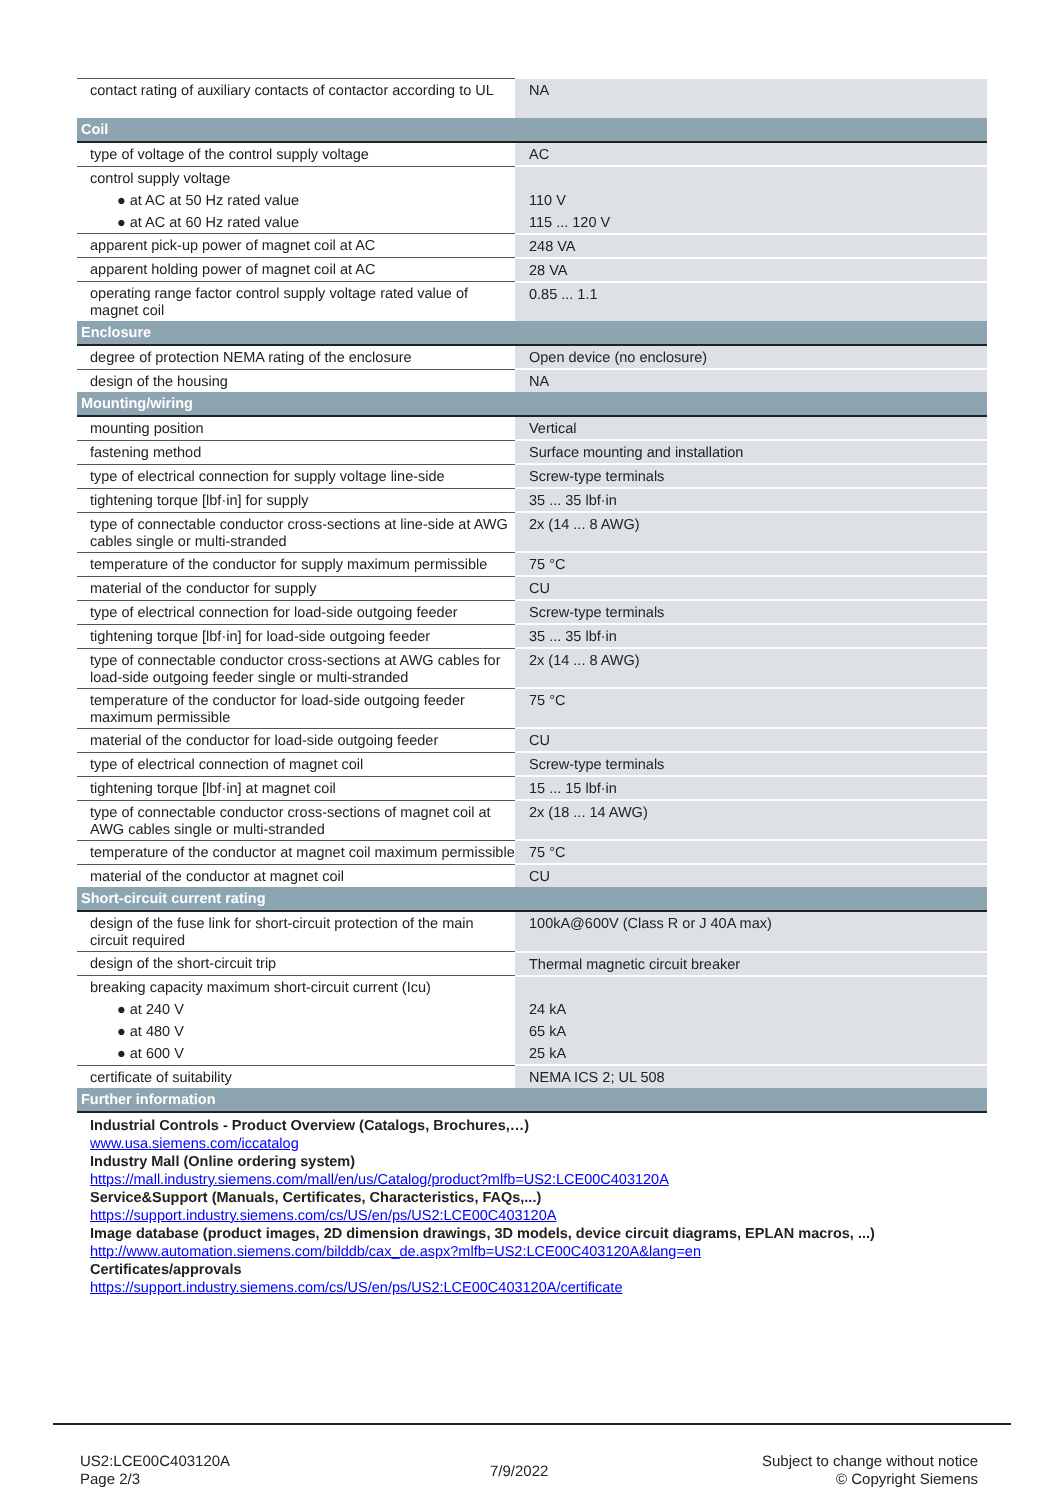| contact rating of auxiliary contacts of contactor according to UL | NA |
| Coil | |
| type of voltage of the control supply voltage | AC |
| control supply voltage | |
| ● at AC at 50 Hz rated value | 110 V |
| ● at AC at 60 Hz rated value | 115 ... 120 V |
| apparent pick-up power of magnet coil at AC | 248 VA |
| apparent holding power of magnet coil at AC | 28 VA |
| operating range factor control supply voltage rated value of magnet coil | 0.85 ... 1.1 |
| Enclosure | |
| degree of protection NEMA rating of the enclosure | Open device (no enclosure) |
| design of the housing | NA |
| Mounting/wiring | |
| mounting position | Vertical |
| fastening method | Surface mounting and installation |
| type of electrical connection for supply voltage line-side | Screw-type terminals |
| tightening torque [lbf·in] for supply | 35 ... 35 lbf·in |
| type of connectable conductor cross-sections at line-side at AWG cables single or multi-stranded | 2x (14 ... 8 AWG) |
| temperature of the conductor for supply maximum permissible | 75 °C |
| material of the conductor for supply | CU |
| type of electrical connection for load-side outgoing feeder | Screw-type terminals |
| tightening torque [lbf·in] for load-side outgoing feeder | 35 ... 35 lbf·in |
| type of connectable conductor cross-sections at AWG cables for load-side outgoing feeder single or multi-stranded | 2x (14 ... 8 AWG) |
| temperature of the conductor for load-side outgoing feeder maximum permissible | 75 °C |
| material of the conductor for load-side outgoing feeder | CU |
| type of electrical connection of magnet coil | Screw-type terminals |
| tightening torque [lbf·in] at magnet coil | 15 ... 15 lbf·in |
| type of connectable conductor cross-sections of magnet coil at AWG cables single or multi-stranded | 2x (18 ... 14 AWG) |
| temperature of the conductor at magnet coil maximum permissible | 75 °C |
| material of the conductor at magnet coil | CU |
| Short-circuit current rating | |
| design of the fuse link for short-circuit protection of the main circuit required | 100kA@600V (Class R or J 40A max) |
| design of the short-circuit trip | Thermal magnetic circuit breaker |
| breaking capacity maximum short-circuit current (Icu) | |
| ● at 240 V | 24 kA |
| ● at 480 V | 65 kA |
| ● at 600 V | 25 kA |
| certificate of suitability | NEMA ICS 2; UL 508 |
| Further information | |
| Industrial Controls - Product Overview (Catalogs, Brochures,…) www.usa.siemens.com/iccatalog Industry Mall (Online ordering system) https://mall.industry.siemens.com/mall/en/us/Catalog/product?mlfb=US2:LCE00C403120A Service&Support (Manuals, Certificates, Characteristics, FAQs,...) https://support.industry.siemens.com/cs/US/en/ps/US2:LCE00C403120A Image database (product images, 2D dimension drawings, 3D models, device circuit diagrams, EPLAN macros, ...) http://www.automation.siemens.com/bilddb/cax_de.aspx?mlfb=US2:LCE00C403120A&lang=en Certificates/approvals https://support.industry.siemens.com/cs/US/en/ps/US2:LCE00C403120A/certificate | |
US2:LCE00C403120A
Page 2/3
7/9/2022
Subject to change without notice
© Copyright Siemens